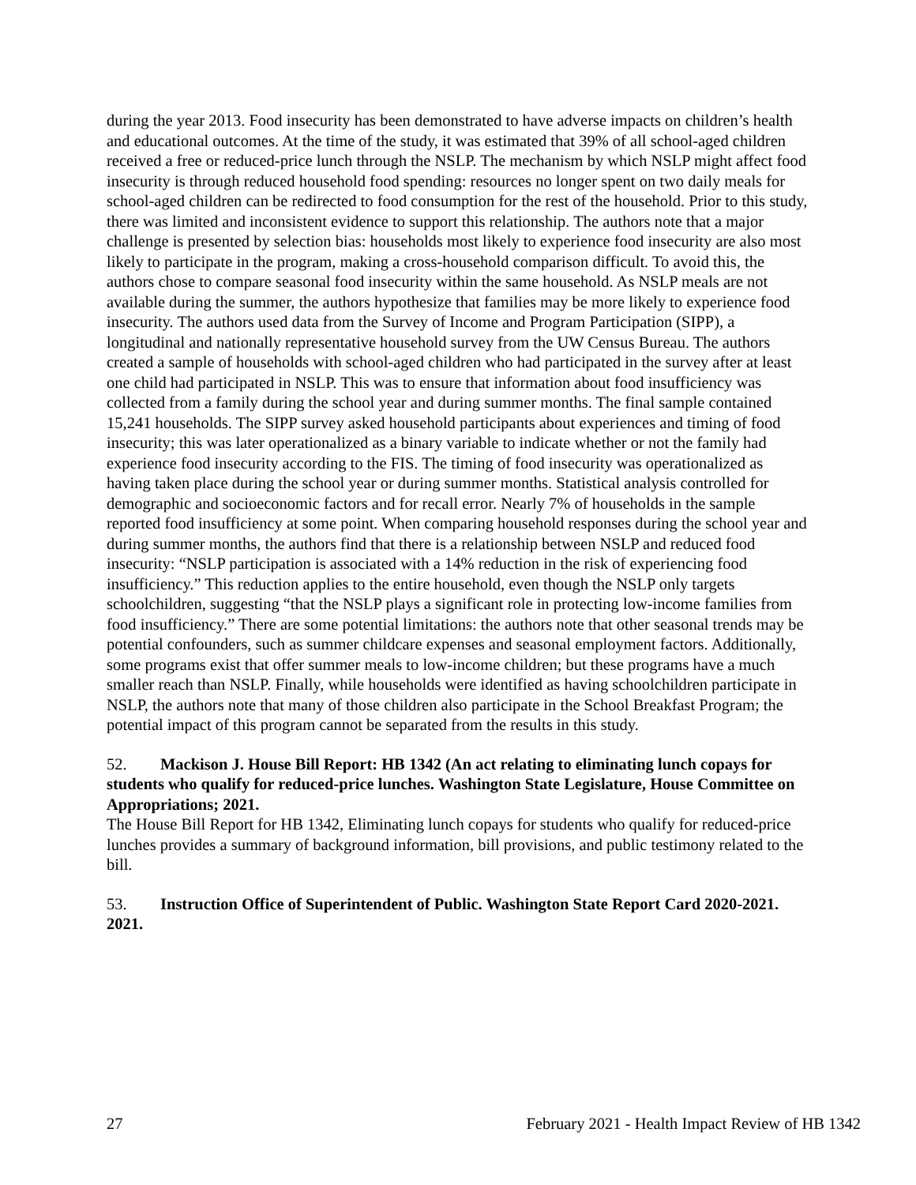during the year 2013. Food insecurity has been demonstrated to have adverse impacts on children’s health and educational outcomes. At the time of the study, it was estimated that 39% of all school-aged children received a free or reduced-price lunch through the NSLP. The mechanism by which NSLP might affect food insecurity is through reduced household food spending: resources no longer spent on two daily meals for school-aged children can be redirected to food consumption for the rest of the household. Prior to this study, there was limited and inconsistent evidence to support this relationship. The authors note that a major challenge is presented by selection bias: households most likely to experience food insecurity are also most likely to participate in the program, making a cross-household comparison difficult. To avoid this, the authors chose to compare seasonal food insecurity within the same household. As NSLP meals are not available during the summer, the authors hypothesize that families may be more likely to experience food insecurity. The authors used data from the Survey of Income and Program Participation (SIPP), a longitudinal and nationally representative household survey from the UW Census Bureau. The authors created a sample of households with school-aged children who had participated in the survey after at least one child had participated in NSLP. This was to ensure that information about food insufficiency was collected from a family during the school year and during summer months. The final sample contained 15,241 households. The SIPP survey asked household participants about experiences and timing of food insecurity; this was later operationalized as a binary variable to indicate whether or not the family had experience food insecurity according to the FIS. The timing of food insecurity was operationalized as having taken place during the school year or during summer months. Statistical analysis controlled for demographic and socioeconomic factors and for recall error. Nearly 7% of households in the sample reported food insufficiency at some point. When comparing household responses during the school year and during summer months, the authors find that there is a relationship between NSLP and reduced food insecurity: “NSLP participation is associated with a 14% reduction in the risk of experiencing food insufficiency.” This reduction applies to the entire household, even though the NSLP only targets schoolchildren, suggesting “that the NSLP plays a significant role in protecting low-income families from food insufficiency.” There are some potential limitations: the authors note that other seasonal trends may be potential confounders, such as summer childcare expenses and seasonal employment factors. Additionally, some programs exist that offer summer meals to low-income children; but these programs have a much smaller reach than NSLP. Finally, while households were identified as having schoolchildren participate in NSLP, the authors note that many of those children also participate in the School Breakfast Program; the potential impact of this program cannot be separated from the results in this study.
52. Mackison J. House Bill Report: HB 1342 (An act relating to eliminating lunch copays for students who qualify for reduced-price lunches. Washington State Legislature, House Committee on Appropriations; 2021.
The House Bill Report for HB 1342, Eliminating lunch copays for students who qualify for reduced-price lunches provides a summary of background information, bill provisions, and public testimony related to the bill.
53. Instruction Office of Superintendent of Public. Washington State Report Card 2020-2021. 2021.
27 February 2021 - Health Impact Review of HB 1342